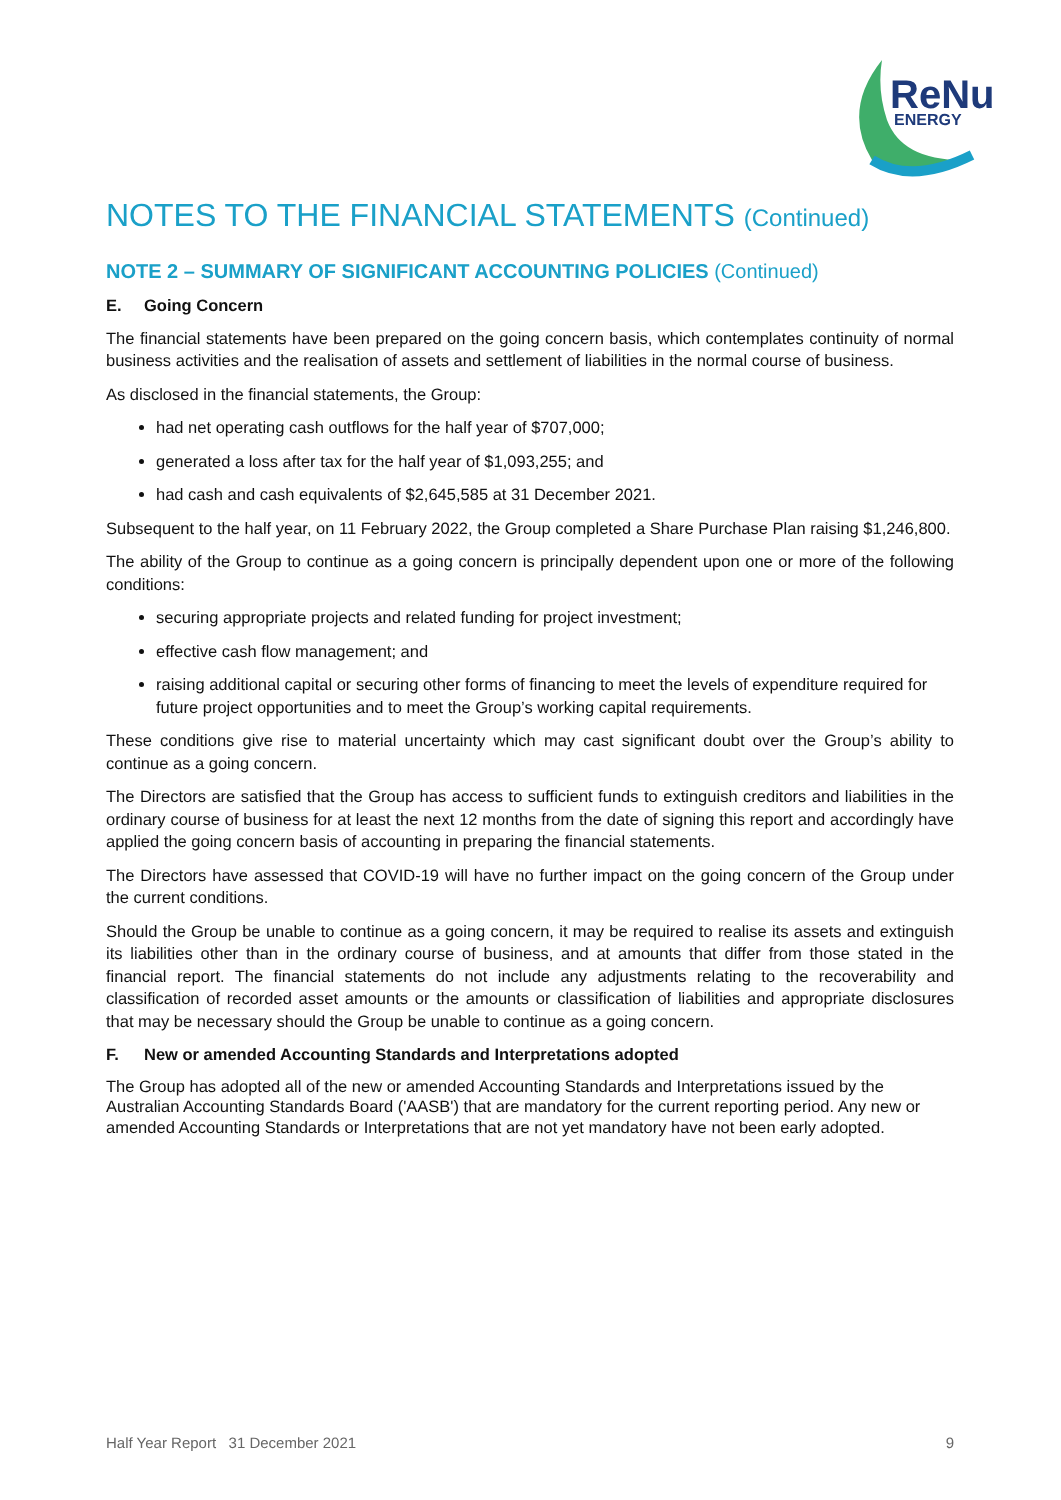ReNu
ENERGY
NOTES TO THE FINANCIAL STATEMENTS (Continued)
NOTE 2 – SUMMARY OF SIGNIFICANT ACCOUNTING POLICIES (Continued)
E. Going Concern
The financial statements have been prepared on the going concern basis, which contemplates continuity of normal business activities and the realisation of assets and settlement of liabilities in the normal course of business.
As disclosed in the financial statements, the Group:
had net operating cash outflows for the half year of $707,000;
generated a loss after tax for the half year of $1,093,255; and
had cash and cash equivalents of $2,645,585 at 31 December 2021.
Subsequent to the half year, on 11 February 2022, the Group completed a Share Purchase Plan raising $1,246,800.
The ability of the Group to continue as a going concern is principally dependent upon one or more of the following conditions:
securing appropriate projects and related funding for project investment;
effective cash flow management; and
raising additional capital or securing other forms of financing to meet the levels of expenditure required for future project opportunities and to meet the Group’s working capital requirements.
These conditions give rise to material uncertainty which may cast significant doubt over the Group’s ability to continue as a going concern.
The Directors are satisfied that the Group has access to sufficient funds to extinguish creditors and liabilities in the ordinary course of business for at least the next 12 months from the date of signing this report and accordingly have applied the going concern basis of accounting in preparing the financial statements.
The Directors have assessed that COVID-19 will have no further impact on the going concern of the Group under the current conditions.
Should the Group be unable to continue as a going concern, it may be required to realise its assets and extinguish its liabilities other than in the ordinary course of business, and at amounts that differ from those stated in the financial report. The financial statements do not include any adjustments relating to the recoverability and classification of recorded asset amounts or the amounts or classification of liabilities and appropriate disclosures that may be necessary should the Group be unable to continue as a going concern.
F. New or amended Accounting Standards and Interpretations adopted
The Group has adopted all of the new or amended Accounting Standards and Interpretations issued by the Australian Accounting Standards Board ('AASB') that are mandatory for the current reporting period. Any new or amended Accounting Standards or Interpretations that are not yet mandatory have not been early adopted.
Half Year Report 31 December 2021 9